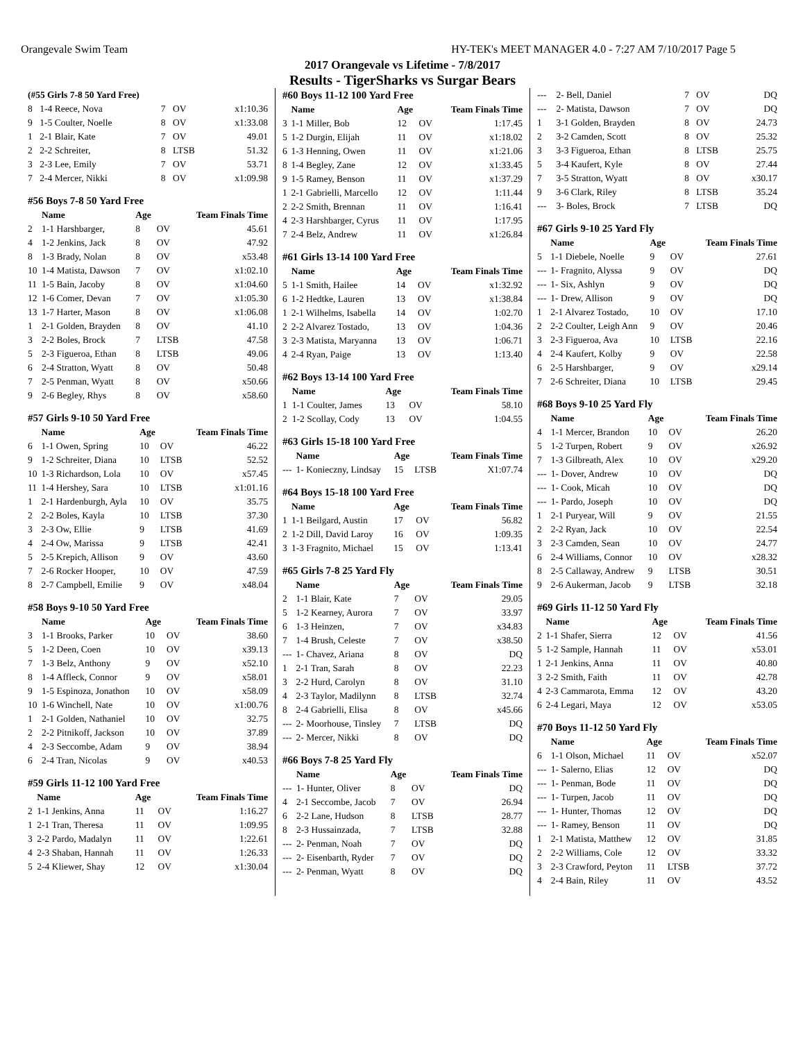Orangevale Swim Team HY-TEK's MEET MANAGER 4.0 - 7:27 AM 7/10/2017 Page 5
2017 Orangevale vs Lifetime - 7/8/2017
Results - TigerSharks vs Surgar Bears
| (#55 Girls 7-8 50 Yard Free) | | | | |
| --- | --- | --- | --- | --- |
| 8 | 1-4 Reece, Nova | 7 | OV | x1:10.36 |
| 9 | 1-5 Coulter, Noelle | 8 | OV | x1:33.08 |
| 1 | 2-1 Blair, Kate | 7 | OV | 49.01 |
| 2 | 2-2 Schreiter, | 8 | LTSB | 51.32 |
| 3 | 2-3 Lee, Emily | 7 | OV | 53.71 |
| 7 | 2-4 Mercer, Nikki | 8 | OV | x1:09.98 |
| #56 Boys 7-8 50 Yard Free | | | | |
| --- | --- | --- | --- | --- |
| | Name | Age | | Team Finals Time |
| 2 | 1-1 Harshbarger, | 8 | OV | 45.61 |
| 4 | 1-2 Jenkins, Jack | 8 | OV | 47.92 |
| 8 | 1-3 Brady, Nolan | 8 | OV | x53.48 |
| 10 | 1-4 Matista, Dawson | 7 | OV | x1:02.10 |
| 11 | 1-5 Bain, Jacoby | 8 | OV | x1:04.60 |
| 12 | 1-6 Comer, Devan | 7 | OV | x1:05.30 |
| 13 | 1-7 Harter, Mason | 8 | OV | x1:06.08 |
| 1 | 2-1 Golden, Brayden | 8 | OV | 41.10 |
| 3 | 2-2 Boles, Brock | 7 | LTSB | 47.58 |
| 5 | 2-3 Figueroa, Ethan | 8 | LTSB | 49.06 |
| 6 | 2-4 Stratton, Wyatt | 8 | OV | 50.48 |
| 7 | 2-5 Penman, Wyatt | 8 | OV | x50.66 |
| 9 | 2-6 Begley, Rhys | 8 | OV | x58.60 |
| #57 Girls 9-10 50 Yard Free | | | | |
| --- | --- | --- | --- | --- |
| | Name | Age | | Team Finals Time |
| 6 | 1-1 Owen, Spring | 10 | OV | 46.22 |
| 9 | 1-2 Schreiter, Diana | 10 | LTSB | 52.52 |
| 10 | 1-3 Richardson, Lola | 10 | OV | x57.45 |
| 11 | 1-4 Hershey, Sara | 10 | LTSB | x1:01.16 |
| 1 | 2-1 Hardenburgh, Ayla | 10 | OV | 35.75 |
| 2 | 2-2 Boles, Kayla | 10 | LTSB | 37.30 |
| 3 | 2-3 Ow, Ellie | 9 | LTSB | 41.69 |
| 4 | 2-4 Ow, Marissa | 9 | LTSB | 42.41 |
| 5 | 2-5 Krepich, Allison | 9 | OV | 43.60 |
| 7 | 2-6 Rocker Hooper, | 10 | OV | 47.59 |
| 8 | 2-7 Campbell, Emilie | 9 | OV | x48.04 |
| #58 Boys 9-10 50 Yard Free | | | | |
| --- | --- | --- | --- | --- |
| | Name | Age | | Team Finals Time |
| 3 | 1-1 Brooks, Parker | 10 | OV | 38.60 |
| 5 | 1-2 Deen, Coen | 10 | OV | x39.13 |
| 7 | 1-3 Belz, Anthony | 9 | OV | x52.10 |
| 8 | 1-4 Affleck, Connor | 9 | OV | x58.01 |
| 9 | 1-5 Espinoza, Jonathon | 10 | OV | x58.09 |
| 10 | 1-6 Winchell, Nate | 10 | OV | x1:00.76 |
| 1 | 2-1 Golden, Nathaniel | 10 | OV | 32.75 |
| 2 | 2-2 Pitnikoff, Jackson | 10 | OV | 37.89 |
| 4 | 2-3 Seccombe, Adam | 9 | OV | 38.94 |
| 6 | 2-4 Tran, Nicolas | 9 | OV | x40.53 |
| #59 Girls 11-12 100 Yard Free | | | | |
| --- | --- | --- | --- | --- |
| | Name | Age | | Team Finals Time |
| 2 | 1-1 Jenkins, Anna | 11 | OV | 1:16.27 |
| 1 | 2-1 Tran, Theresa | 11 | OV | 1:09.95 |
| 3 | 2-2 Pardo, Madalyn | 11 | OV | 1:22.61 |
| 4 | 2-3 Shaban, Hannah | 11 | OV | 1:26.33 |
| 5 | 2-4 Kliewer, Shay | 12 | OV | x1:30.04 |
| #60 Boys 11-12 100 Yard Free | | | | |
| --- | --- | --- | --- | --- |
| | Name | Age | | Team Finals Time |
| 3 | 1-1 Miller, Bob | 12 | OV | 1:17.45 |
| 5 | 1-2 Durgin, Elijah | 11 | OV | x1:18.02 |
| 6 | 1-3 Henning, Owen | 11 | OV | x1:21.06 |
| 8 | 1-4 Begley, Zane | 12 | OV | x1:33.45 |
| 9 | 1-5 Ramey, Benson | 11 | OV | x1:37.29 |
| 1 | 2-1 Gabrielli, Marcello | 12 | OV | 1:11.44 |
| 2 | 2-2 Smith, Brennan | 11 | OV | 1:16.41 |
| 4 | 2-3 Harshbarger, Cyrus | 11 | OV | 1:17.95 |
| 7 | 2-4 Belz, Andrew | 11 | OV | x1:26.84 |
| #61 Girls 13-14 100 Yard Free | | | | |
| --- | --- | --- | --- | --- |
| | Name | Age | | Team Finals Time |
| 5 | 1-1 Smith, Hailee | 14 | OV | x1:32.92 |
| 6 | 1-2 Hedtke, Lauren | 13 | OV | x1:38.84 |
| 1 | 2-1 Wilhelms, Isabella | 14 | OV | 1:02.70 |
| 2 | 2-2 Alvarez Tostado, | 13 | OV | 1:04.36 |
| 3 | 2-3 Matista, Maryanna | 13 | OV | 1:06.71 |
| 4 | 2-4 Ryan, Paige | 13 | OV | 1:13.40 |
| #62 Boys 13-14 100 Yard Free | | | | |
| --- | --- | --- | --- | --- |
| | Name | Age | | Team Finals Time |
| 1 | 1-1 Coulter, James | 13 | OV | 58.10 |
| 2 | 1-2 Scollay, Cody | 13 | OV | 1:04.55 |
| #63 Girls 15-18 100 Yard Free | | | | |
| --- | --- | --- | --- | --- |
| | Name | Age | | Team Finals Time |
| --- | 1- Konieczny, Lindsay | 15 | LTSB | X1:07.74 |
| #64 Boys 15-18 100 Yard Free | | | | |
| --- | --- | --- | --- | --- |
| | Name | Age | | Team Finals Time |
| 1 | 1-1 Beilgard, Austin | 17 | OV | 56.82 |
| 2 | 1-2 Dill, David Laroy | 16 | OV | 1:09.35 |
| 3 | 1-3 Fragnito, Michael | 15 | OV | 1:13.41 |
| #65 Girls 7-8 25 Yard Fly | | | | |
| --- | --- | --- | --- | --- |
| | Name | Age | | Team Finals Time |
| 2 | 1-1 Blair, Kate | 7 | OV | 29.05 |
| 5 | 1-2 Kearney, Aurora | 7 | OV | 33.97 |
| 6 | 1-3 Heinzen, | 7 | OV | x34.83 |
| 7 | 1-4 Brush, Celeste | 7 | OV | x38.50 |
| --- | 1- Chavez, Ariana | 8 | OV | DQ |
| 1 | 2-1 Tran, Sarah | 8 | OV | 22.23 |
| 3 | 2-2 Hurd, Carolyn | 8 | OV | 31.10 |
| 4 | 2-3 Taylor, Madilynn | 8 | LTSB | 32.74 |
| 8 | 2-4 Gabrielli, Elisa | 8 | OV | x45.66 |
| --- | 2- Moorhouse, Tinsley | 7 | LTSB | DQ |
| --- | 2- Mercer, Nikki | 8 | OV | DQ |
| #66 Boys 7-8 25 Yard Fly | | | | |
| --- | --- | --- | --- | --- |
| | Name | Age | | Team Finals Time |
| --- | 1- Hunter, Oliver | 8 | OV | DQ |
| 4 | 2-1 Seccombe, Jacob | 7 | OV | 26.94 |
| 6 | 2-2 Lane, Hudson | 8 | LTSB | 28.77 |
| 8 | 2-3 Hussainzada, | 7 | LTSB | 32.88 |
| --- | 2- Penman, Noah | 7 | OV | DQ |
| --- | 2- Eisenbarth, Ryder | 7 | OV | DQ |
| --- | 2- Penman, Wyatt | 8 | OV | DQ |
| --- | 2- Bell, Daniel | 7 | OV | DQ |
| --- | 2- Matista, Dawson | 7 | OV | DQ |
| 1 | 3-1 Golden, Brayden | 8 | OV | 24.73 |
| 2 | 3-2 Camden, Scott | 8 | OV | 25.32 |
| 3 | 3-3 Figueroa, Ethan | 8 | LTSB | 25.75 |
| 5 | 3-4 Kaufert, Kyle | 8 | OV | 27.44 |
| 7 | 3-5 Stratton, Wyatt | 8 | OV | x30.17 |
| 9 | 3-6 Clark, Riley | 8 | LTSB | 35.24 |
| --- | 3- Boles, Brock | 7 | LTSB | DQ |
| #67 Girls 9-10 25 Yard Fly | | | | |
| --- | --- | --- | --- | --- |
| | Name | Age | | Team Finals Time |
| 5 | 1-1 Diebele, Noelle | 9 | OV | 27.61 |
| --- | 1- Fragnito, Alyssa | 9 | OV | DQ |
| --- | 1- Six, Ashlyn | 9 | OV | DQ |
| --- | 1- Drew, Allison | 9 | OV | DQ |
| 1 | 2-1 Alvarez Tostado, | 10 | OV | 17.10 |
| 2 | 2-2 Coulter, Leigh Ann | 9 | OV | 20.46 |
| 3 | 2-3 Figueroa, Ava | 10 | LTSB | 22.16 |
| 4 | 2-4 Kaufert, Kolby | 9 | OV | 22.58 |
| 6 | 2-5 Harshbarger, | 9 | OV | x29.14 |
| 7 | 2-6 Schreiter, Diana | 10 | LTSB | 29.45 |
| #68 Boys 9-10 25 Yard Fly | | | | |
| --- | --- | --- | --- | --- |
| | Name | Age | | Team Finals Time |
| 4 | 1-1 Mercer, Brandon | 10 | OV | 26.20 |
| 5 | 1-2 Turpen, Robert | 9 | OV | x26.92 |
| 7 | 1-3 Gilbreath, Alex | 10 | OV | x29.20 |
| --- | 1- Dover, Andrew | 10 | OV | DQ |
| --- | 1- Cook, Micah | 10 | OV | DQ |
| --- | 1- Pardo, Joseph | 10 | OV | DQ |
| 1 | 2-1 Puryear, Will | 9 | OV | 21.55 |
| 2 | 2-2 Ryan, Jack | 10 | OV | 22.54 |
| 3 | 2-3 Camden, Sean | 10 | OV | 24.77 |
| 6 | 2-4 Williams, Connor | 10 | OV | x28.32 |
| 8 | 2-5 Callaway, Andrew | 9 | LTSB | 30.51 |
| 9 | 2-6 Aukerman, Jacob | 9 | LTSB | 32.18 |
| #69 Girls 11-12 50 Yard Fly | | | | |
| --- | --- | --- | --- | --- |
| | Name | Age | | Team Finals Time |
| 2 | 1-1 Shafer, Sierra | 12 | OV | 41.56 |
| 5 | 1-2 Sample, Hannah | 11 | OV | x53.01 |
| 1 | 2-1 Jenkins, Anna | 11 | OV | 40.80 |
| 3 | 2-2 Smith, Faith | 11 | OV | 42.78 |
| 4 | 2-3 Cammarota, Emma | 12 | OV | 43.20 |
| 6 | 2-4 Legari, Maya | 12 | OV | x53.05 |
| #70 Boys 11-12 50 Yard Fly | | | | |
| --- | --- | --- | --- | --- |
| | Name | Age | | Team Finals Time |
| 6 | 1-1 Olson, Michael | 11 | OV | x52.07 |
| --- | 1- Salerno, Elias | 12 | OV | DQ |
| --- | 1- Penman, Bode | 11 | OV | DQ |
| --- | 1- Turpen, Jacob | 11 | OV | DQ |
| --- | 1- Hunter, Thomas | 12 | OV | DQ |
| --- | 1- Ramey, Benson | 11 | OV | DQ |
| 1 | 2-1 Matista, Matthew | 12 | OV | 31.85 |
| 2 | 2-2 Williams, Cole | 12 | OV | 33.32 |
| 3 | 2-3 Crawford, Peyton | 11 | LTSB | 37.72 |
| 4 | 2-4 Bain, Riley | 11 | OV | 43.52 |